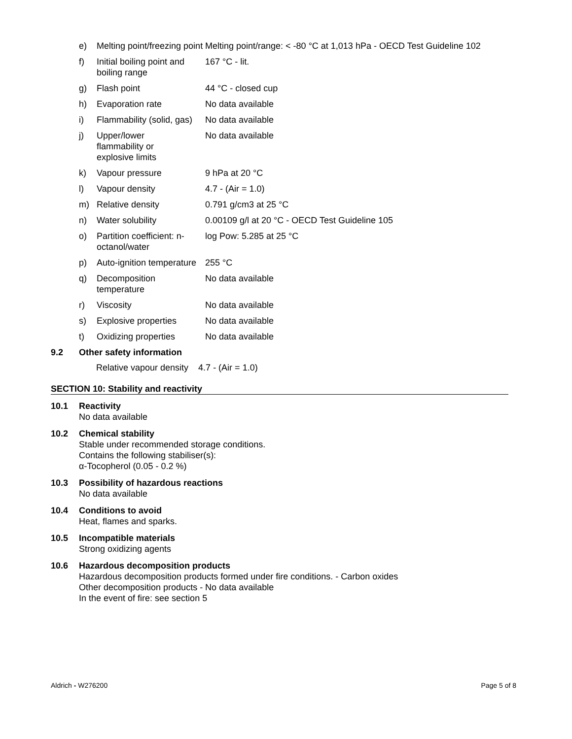| e) | Melting point/freezing point | Melting point/range: < -80 °C at 1,013 hPa - OECD Test Guideline 102 |
| f) | Initial boiling point and boiling range | 167 °C - lit. |
| g) | Flash point | 44 °C - closed cup |
| h) | Evaporation rate | No data available |
| i) | Flammability (solid, gas) | No data available |
| j) | Upper/lower flammability or explosive limits | No data available |
| k) | Vapour pressure | 9 hPa at 20 °C |
| l) | Vapour density | 4.7 - (Air = 1.0) |
| m) | Relative density | 0.791 g/cm3 at 25 °C |
| n) | Water solubility | 0.00109 g/l at 20 °C - OECD Test Guideline 105 |
| o) | Partition coefficient: n-octanol/water | log Pow: 5.285 at 25 °C |
| p) | Auto-ignition temperature | 255 °C |
| q) | Decomposition temperature | No data available |
| r) | Viscosity | No data available |
| s) | Explosive properties | No data available |
| t) | Oxidizing properties | No data available |
9.2 Other safety information
Relative vapour density 4.7 - (Air = 1.0)
SECTION 10: Stability and reactivity
10.1 Reactivity
No data available
10.2 Chemical stability
Stable under recommended storage conditions.
Contains the following stabiliser(s):
α-Tocopherol (0.05 - 0.2 %)
10.3 Possibility of hazardous reactions
No data available
10.4 Conditions to avoid
Heat, flames and sparks.
10.5 Incompatible materials
Strong oxidizing agents
10.6 Hazardous decomposition products
Hazardous decomposition products formed under fire conditions. - Carbon oxides
Other decomposition products - No data available
In the event of fire: see section 5
Aldrich - W276200 Page 5 of 8